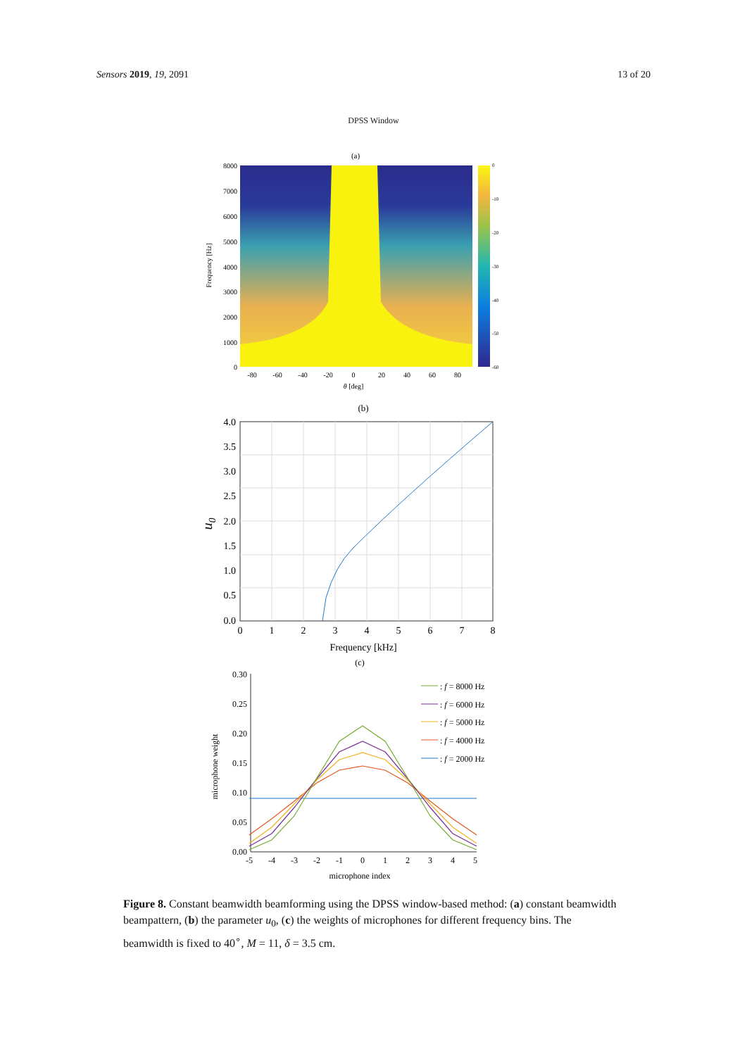Sensors 2019, 19, 2091 13 of 20
DPSS Window
(a)
8000
7000
6000
5000
4000
3000
2000
1000
0
-80
-60
-40
-20
0
20
40
60
80
θ [deg]
Frequency [Hz]
0
-10
-20
-30
-40
-50
-60
(b)
4.0
3.5
3.0
2.5
2.0
1.5
1.0
0.5
0.0
0
1
2
3
4
5
6
7
8
Frequency [kHz]
u0
(c)
0.30
0.25
0.20
0.15
0.10
0.05
0.00
-5
-4
-3
-2
-1
0
1
2
3
4
5
microphone index
microphone weight
: f = 8000 Hz
: f = 6000 Hz
: f = 5000 Hz
: f = 4000 Hz
: f = 2000 Hz
Figure 8. Constant beamwidth beamforming using the DPSS window-based method: (a) constant beamwidth beampattern, (b) the parameter u<sub>0</sub>, (c) the weights of microphones for different frequency bins. The beamwidth is fixed to 40<sup>∘</sup>, M = 11, δ = 3.5 cm.